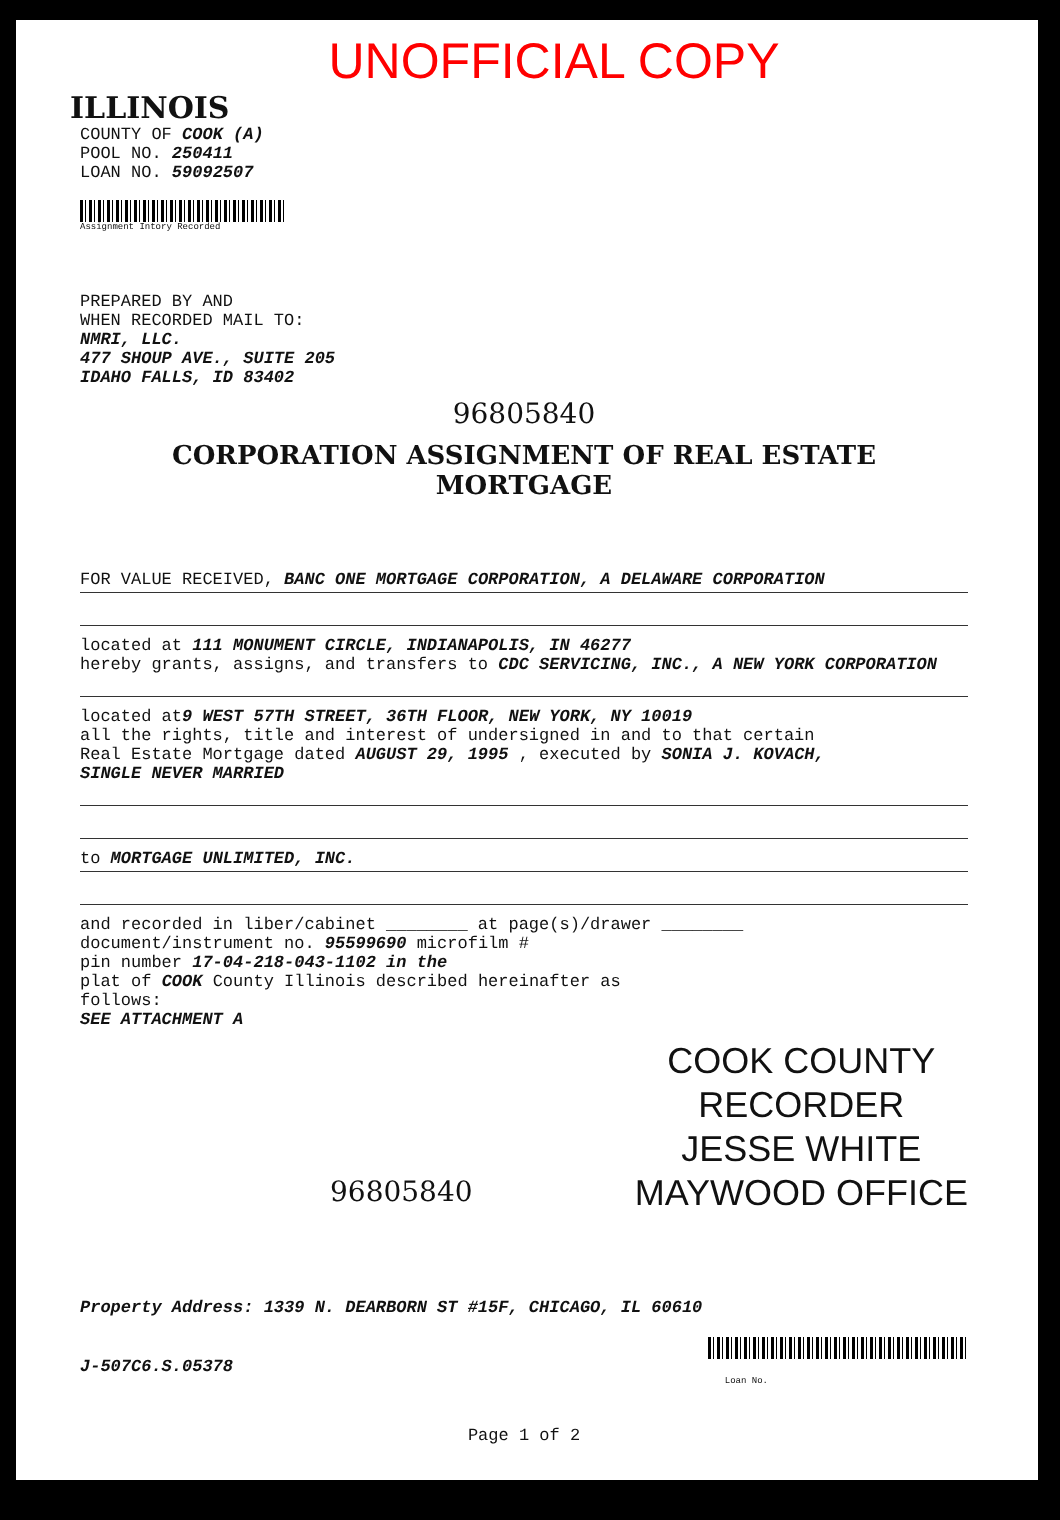UNOFFICIAL COPY
ILLINOIS
COUNTY OF COOK (A)
POOL NO. 250411
LOAN NO. 59092507
Assignment Intory Recorded
PREPARED BY AND
WHEN RECORDED MAIL TO:
NMRI, LLC.
477 SHOUP AVE., SUITE 205
IDAHO FALLS, ID 83402
96805840
CORPORATION ASSIGNMENT OF REAL ESTATE MORTGAGE
FOR VALUE RECEIVED, BANC ONE MORTGAGE CORPORATION, A DELAWARE CORPORATION
located at 111 MONUMENT CIRCLE, INDIANAPOLIS, IN 46277
hereby grants, assigns, and transfers to CDC SERVICING, INC., A NEW YORK CORPORATION
located at9 WEST 57TH STREET, 36TH FLOOR, NEW YORK, NY 10019
all the rights, title and interest of undersigned in and to that certain
Real Estate Mortgage dated AUGUST 29, 1995 , executed by SONIA J. KOVACH,
SINGLE NEVER MARRIED
to MORTGAGE UNLIMITED, INC.
and recorded in liber/cabinet ________ at page(s)/drawer ________
document/instrument no. 95599690 microfilm #
pin number 17-04-218-043-1102 in the
plat of COOK County Illinois described hereinafter as
follows:
SEE ATTACHMENT A
COOK COUNTY
RECORDER
JESSE WHITE
MAYWOOD OFFICE
96805840
Property Address: 1339 N. DEARBORN ST #15F, CHICAGO, IL 60610
J-507C6.S.05378
Loan No.
Page 1 of 2